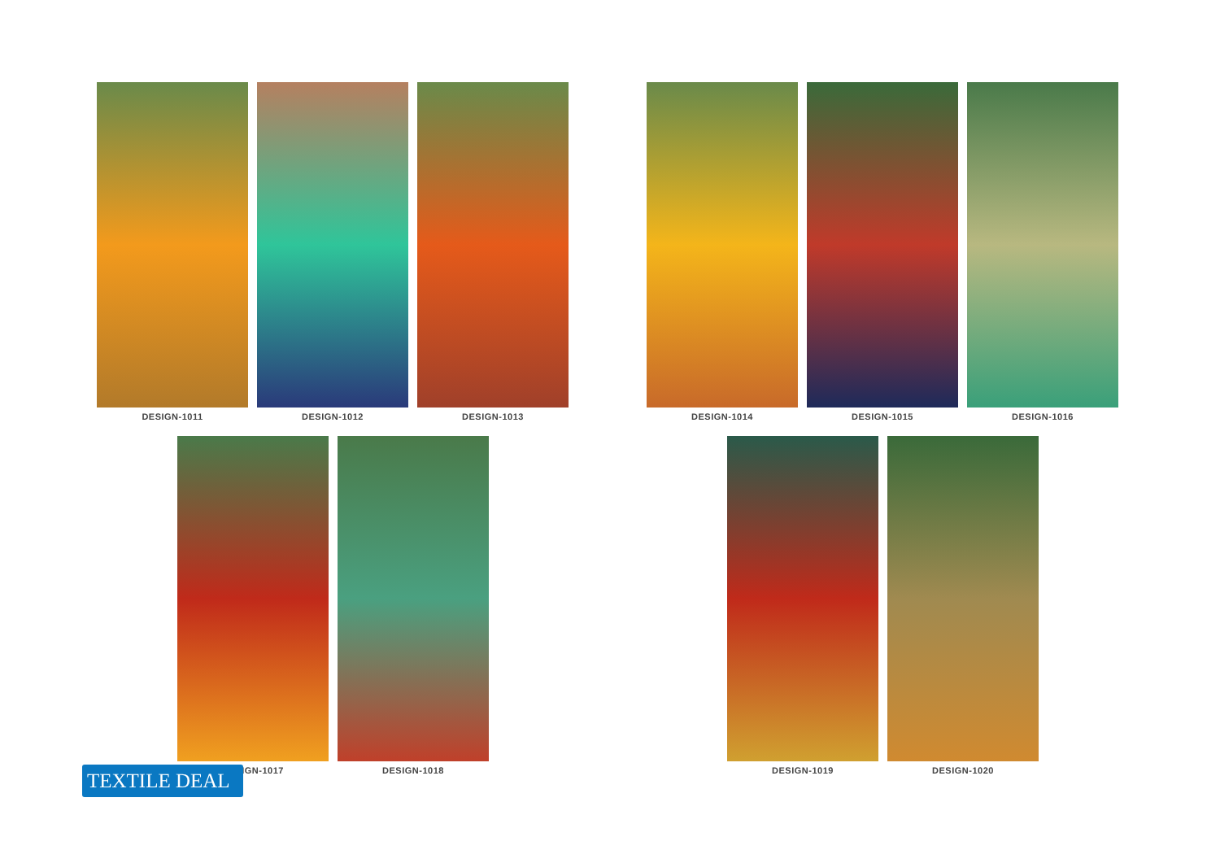DESIGN-1011 DESIGN-1012 DESIGN-1013
DESIGN-1014 DESIGN-1015 DESIGN-1016
DESIGN-1017 DESIGN-1018
DESIGN-1019 DESIGN-1020
TEXTILE DEAL